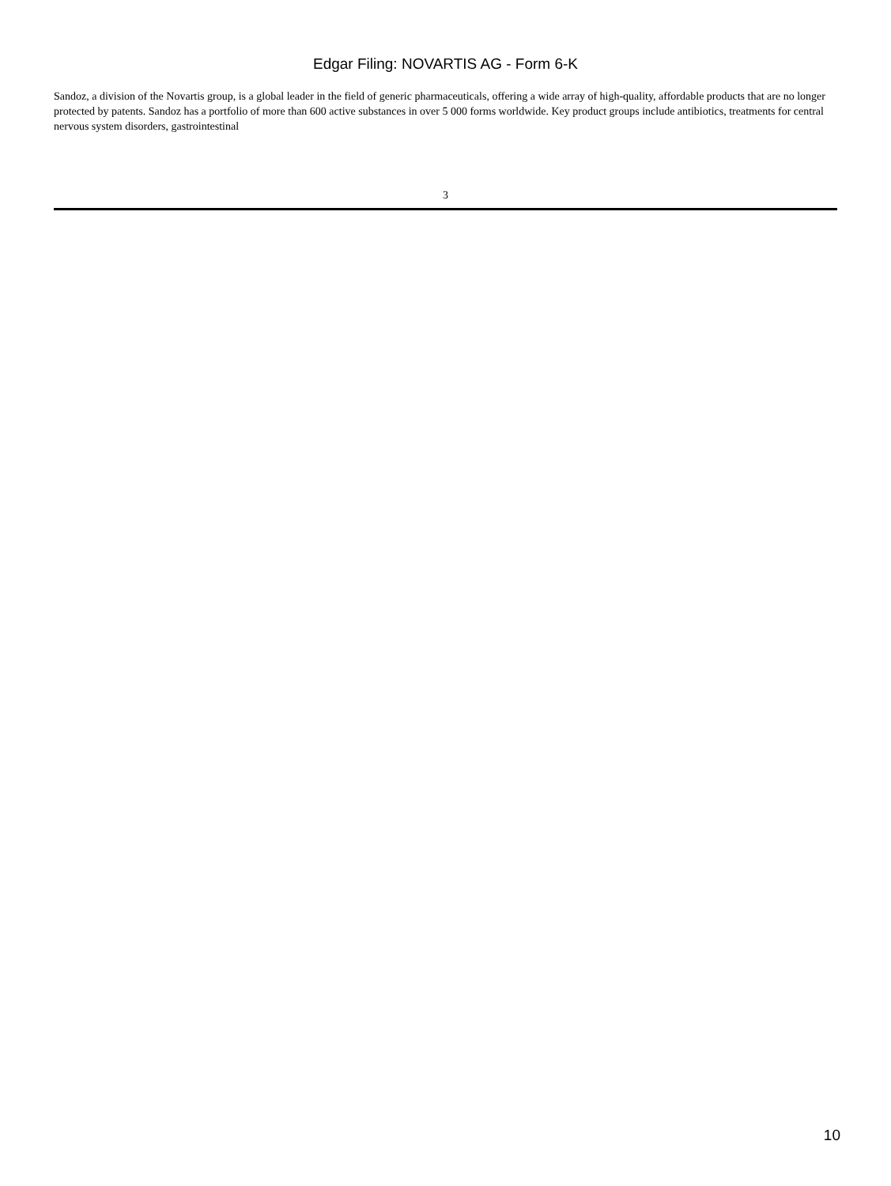Edgar Filing: NOVARTIS AG - Form 6-K
Sandoz, a division of the Novartis group, is a global leader in the field of generic pharmaceuticals, offering a wide array of high-quality, affordable products that are no longer protected by patents. Sandoz has a portfolio of more than 600 active substances in over 5 000 forms worldwide. Key product groups include antibiotics, treatments for central nervous system disorders, gastrointestinal
3
10